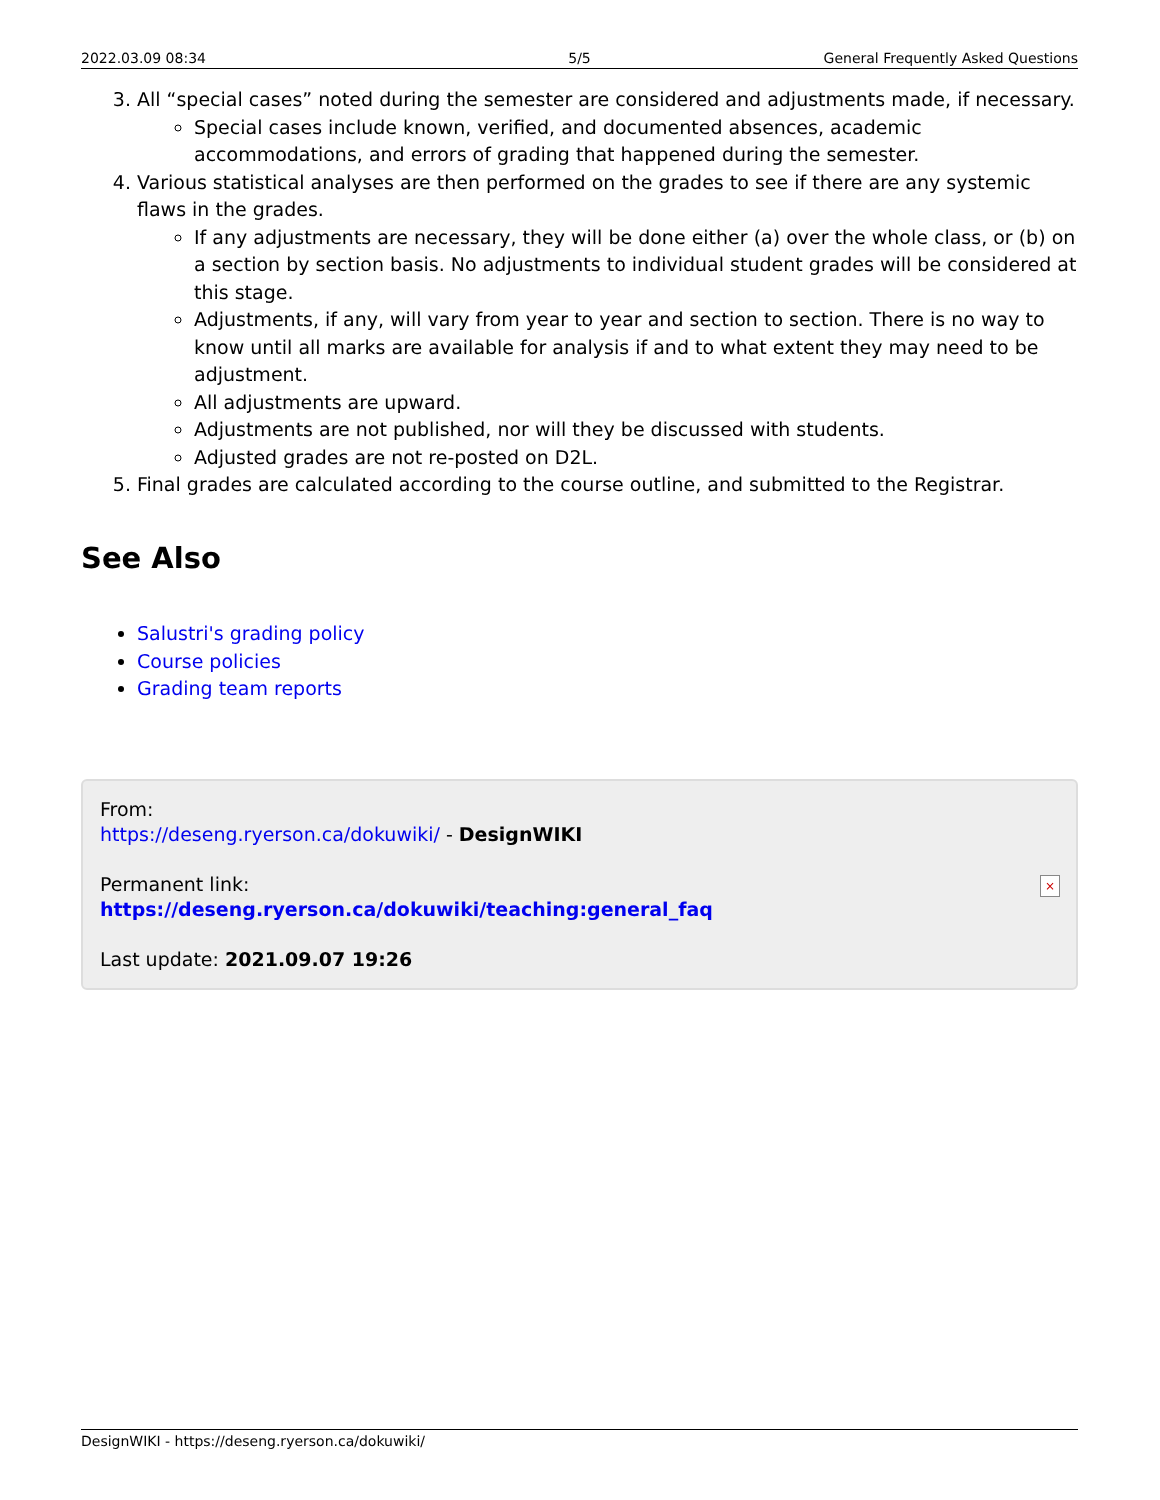2022.03.09 08:34 5/5 General Frequently Asked Questions
3. All “special cases” noted during the semester are considered and adjustments made, if necessary.
Special cases include known, verified, and documented absences, academic accommodations, and errors of grading that happened during the semester.
4. Various statistical analyses are then performed on the grades to see if there are any systemic flaws in the grades.
If any adjustments are necessary, they will be done either (a) over the whole class, or (b) on a section by section basis. No adjustments to individual student grades will be considered at this stage.
Adjustments, if any, will vary from year to year and section to section. There is no way to know until all marks are available for analysis if and to what extent they may need to be adjustment.
All adjustments are upward.
Adjustments are not published, nor will they be discussed with students.
Adjusted grades are not re-posted on D2L.
5. Final grades are calculated according to the course outline, and submitted to the Registrar.
See Also
Salustri's grading policy
Course policies
Grading team reports
From:
https://deseng.ryerson.ca/dokuwiki/ - DesignWIKI
Permanent link:
https://deseng.ryerson.ca/dokuwiki/teaching:general_faq
Last update: 2021.09.07 19:26
×
DesignWIKI - https://deseng.ryerson.ca/dokuwiki/